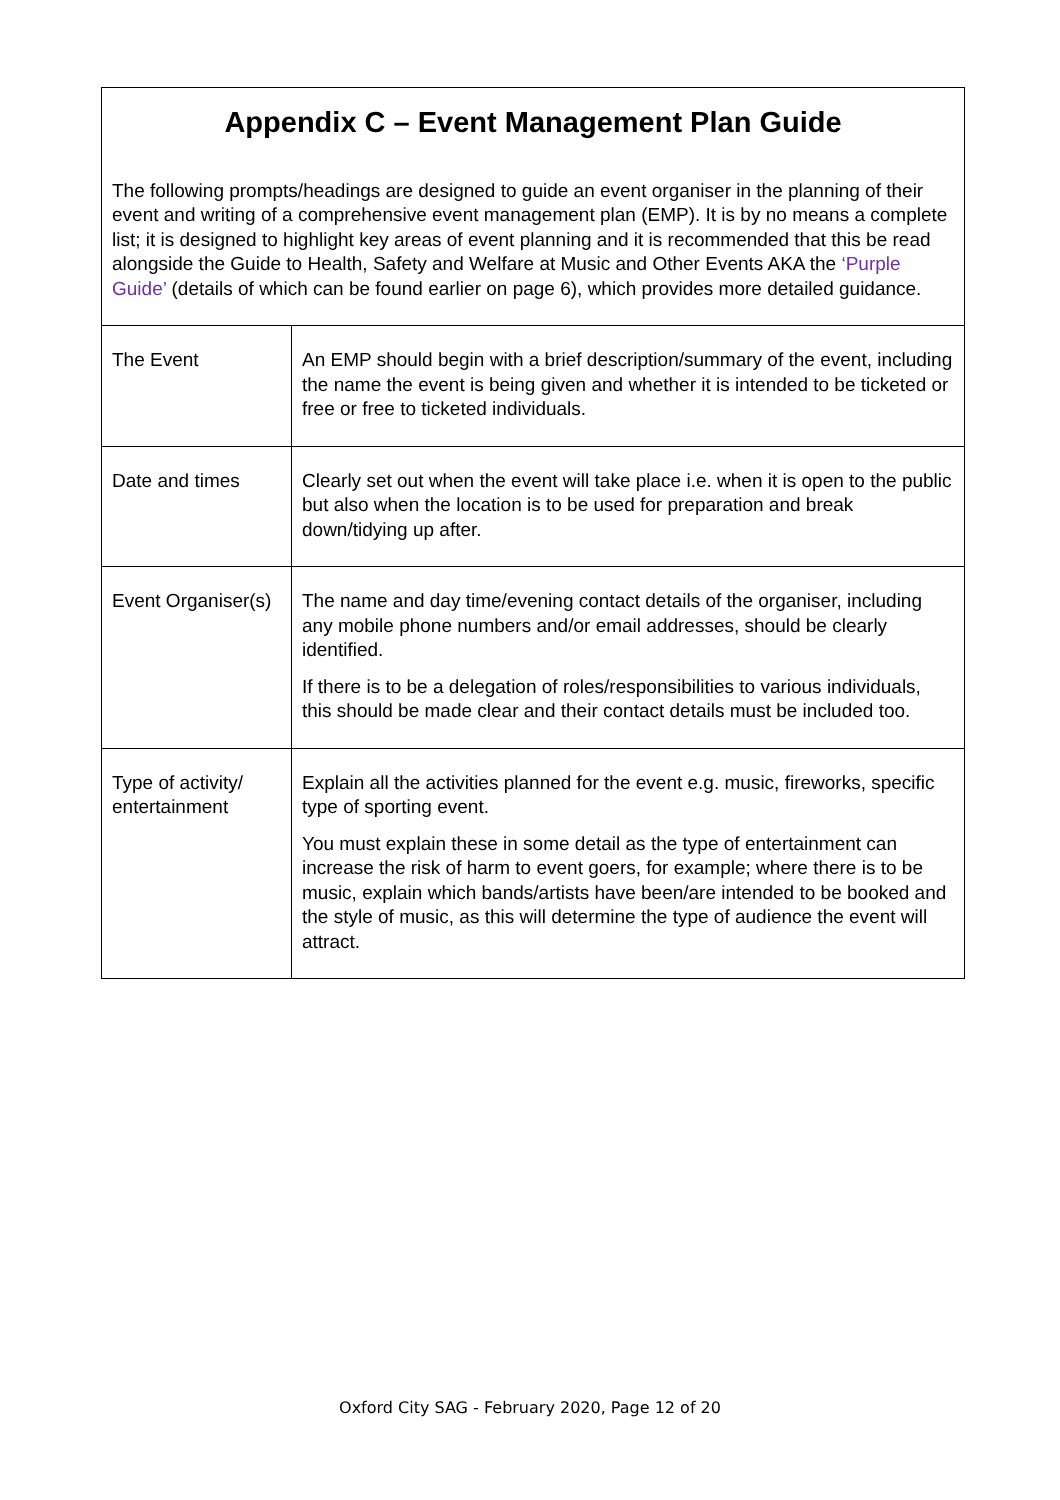| Appendix C – Event Management Plan Guide The following prompts/headings are designed to guide an event organiser in the planning of their event and writing of a comprehensive event management plan (EMP). It is by no means a complete list; it is designed to highlight key areas of event planning and it is recommended that this be read alongside the Guide to Health, Safety and Welfare at Music and Other Events AKA the ‘Purple Guide’ (details of which can be found earlier on page 6), which provides more detailed guidance. | |
| The Event | An EMP should begin with a brief description/summary of the event, including the name the event is being given and whether it is intended to be ticketed or free or free to ticketed individuals. |
| Date and times | Clearly set out when the event will take place i.e. when it is open to the public but also when the location is to be used for preparation and break down/tidying up after. |
| Event Organiser(s) | The name and day time/evening contact details of the organiser, including any mobile phone numbers and/or email addresses, should be clearly identified. If there is to be a delegation of roles/responsibilities to various individuals, this should be made clear and their contact details must be included too. |
| Type of activity/ entertainment | Explain all the activities planned for the event e.g. music, fireworks, specific type of sporting event. You must explain these in some detail as the type of entertainment can increase the risk of harm to event goers, for example; where there is to be music, explain which bands/artists have been/are intended to be booked and the style of music, as this will determine the type of audience the event will attract. |
Oxford City SAG - February 2020, Page 12 of 20